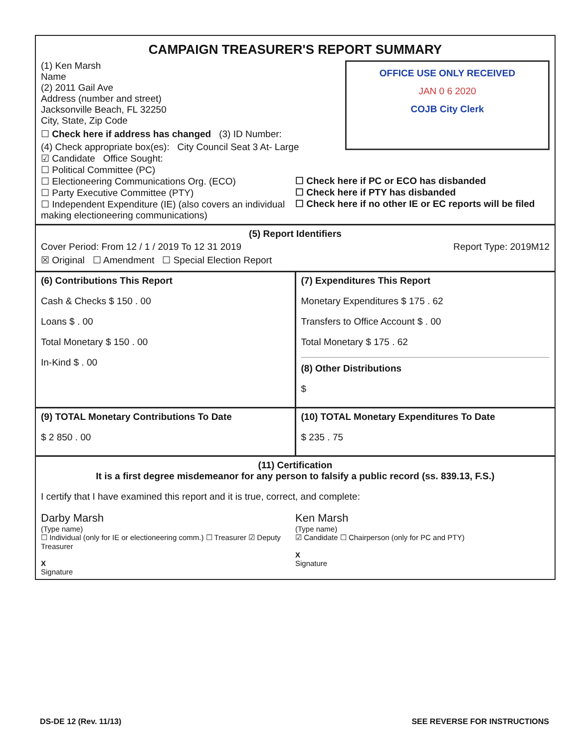CAMPAIGN TREASURER'S REPORT SUMMARY
OFFICE USE ONLY RECEIVED
JAN 0 6 2020
COJB City Clerk
(1) Ken Marsh
Name
(2) 2011 Gail Ave
Address (number and street)
Jacksonville Beach, FL 32250
City, State, Zip Code
☐ Check here if address has changed (3) ID Number:
(4) Check appropriate box(es): City Council Seat 3 At- Large
☑ Candidate Office Sought:
☐ Political Committee (PC)
☐ Electioneering Communications Org. (ECO)
☐ Party Executive Committee (PTY)
☐ Independent Expenditure (IE) (also covers an individual making electioneering communications)
☐ Check here if PC or ECO has disbanded
☐ Check here if PTY has disbanded
☐ Check here if no other IE or EC reports will be filed
(5) Report Identifiers
Cover Period: From 12 / 1 / 2019 To 12 31 2019 Report Type: 2019M12
☒ Original ☐ Amendment ☐ Special Election Report
(6) Contributions This Report
Cash & Checks $ 150 . 00
Loans $ . 00
Total Monetary $ 150 . 00
In-Kind $ . 00
(7) Expenditures This Report
Monetary Expenditures $ 175 . 62
Transfers to Office Account $ . 00
Total Monetary $ 175 . 62
(8) Other Distributions
$
(9) TOTAL Monetary Contributions To Date
$ 2 850 . 00
(10) TOTAL Monetary Expenditures To Date
$ 235 . 75
(11) Certification
It is a first degree misdemeanor for any person to falsify a public record (ss. 839.13, F.S.)
I certify that I have examined this report and it is true, correct, and complete:
Darby Marsh
(Type name)
☐ Individual (only for IE or electioneering comm.) ☐ Treasurer ☑ Deputy Treasurer
X
Signature
Ken Marsh
(Type name)
☑ Candidate ☐ Chairperson (only for PC and PTY)
X
Signature
DS-DE 12 (Rev. 11/13) SEE REVERSE FOR INSTRUCTIONS